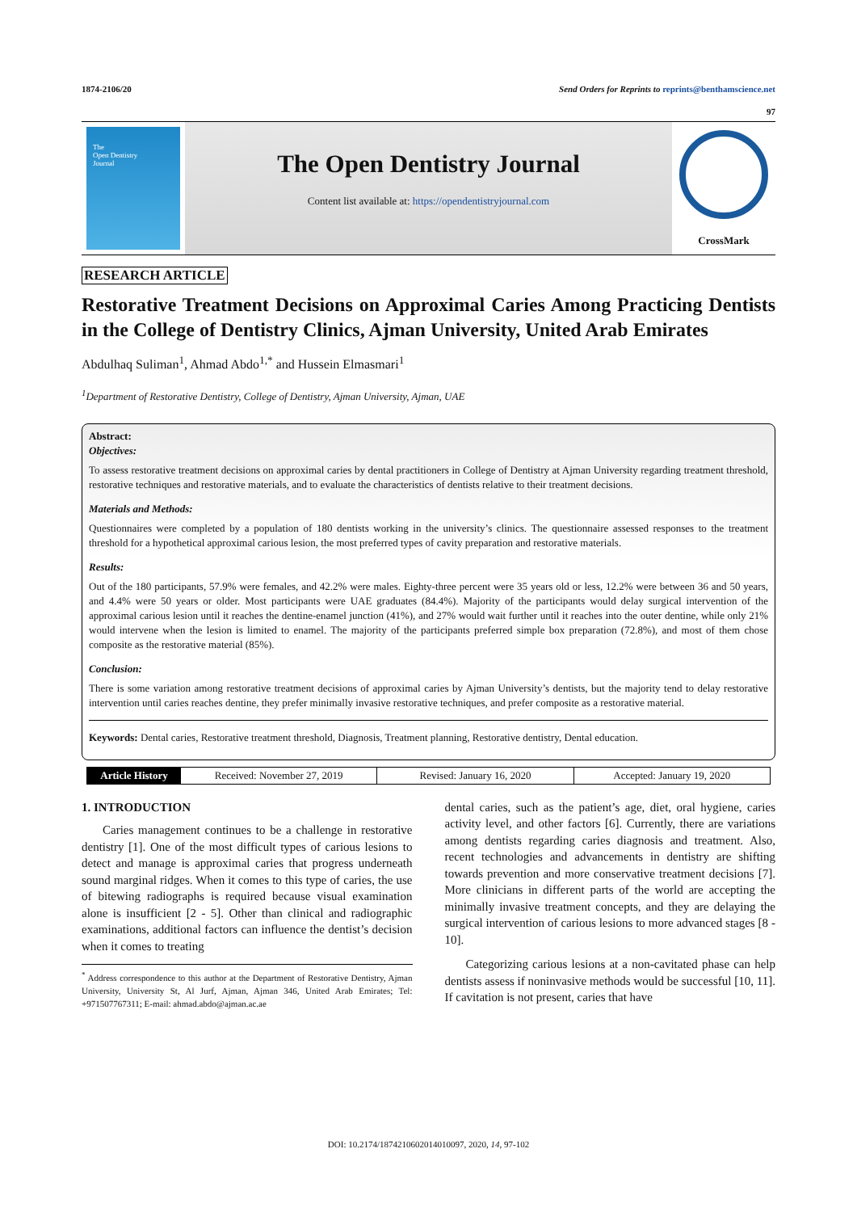1874-2106/20 Send Orders for Reprints to reprints@benthamscience.net
97
The
Open Dentistry
Journal
The Open Dentistry Journal
Content list available at: https://opendentistryjournal.com
CrossMark
RESEARCH ARTICLE
Restorative Treatment Decisions on Approximal Caries Among Practicing Dentists in the College of Dentistry Clinics, Ajman University, United Arab Emirates
Abdulhaq Suliman<sup>1</sup>, Ahmad Abdo<sup>1,*</sup> and Hussein Elmasmari<sup>1</sup>
<sup>1</sup> Department of Restorative Dentistry, College of Dentistry, Ajman University, Ajman, UAE
Abstract:
Objectives:
To assess restorative treatment decisions on approximal caries by dental practitioners in College of Dentistry at Ajman University regarding treatment threshold, restorative techniques and restorative materials, and to evaluate the characteristics of dentists relative to their treatment decisions.
Materials and Methods:
Questionnaires were completed by a population of 180 dentists working in the university’s clinics. The questionnaire assessed responses to the treatment threshold for a hypothetical approximal carious lesion, the most preferred types of cavity preparation and restorative materials.
Results:
Out of the 180 participants, 57.9% were females, and 42.2% were males. Eighty-three percent were 35 years old or less, 12.2% were between 36 and 50 years, and 4.4% were 50 years or older. Most participants were UAE graduates (84.4%). Majority of the participants would delay surgical intervention of the approximal carious lesion until it reaches the dentine-enamel junction (41%), and 27% would wait further until it reaches into the outer dentine, while only 21% would intervene when the lesion is limited to enamel. The majority of the participants preferred simple box preparation (72.8%), and most of them chose composite as the restorative material (85%).
Conclusion:
There is some variation among restorative treatment decisions of approximal caries by Ajman University’s dentists, but the majority tend to delay restorative intervention until caries reaches dentine, they prefer minimally invasive restorative techniques, and prefer composite as a restorative material.
Keywords: Dental caries, Restorative treatment threshold, Diagnosis, Treatment planning, Restorative dentistry, Dental education.
Article History Received: November 27, 2019 Revised: January 16, 2020 Accepted: January 19, 2020
1. INTRODUCTION
Caries management continues to be a challenge in restorative dentistry [1]. One of the most difficult types of carious lesions to detect and manage is approximal caries that progress underneath sound marginal ridges. When it comes to this type of caries, the use of bitewing radiographs is required because visual examination alone is insufficient [2 - 5]. Other than clinical and radiographic examinations, additional factors can influence the dentist’s decision when it comes to treating
<sup>*</sup> Address correspondence to this author at the Department of Restorative Dentistry, Ajman University, University St, Al Jurf, Ajman, Ajman 346, United Arab Emirates; Tel: +971507767311; E-mail: ahmad.abdo@ajman.ac.ae
dental caries, such as the patient’s age, diet, oral hygiene, caries activity level, and other factors [6]. Currently, there are variations among dentists regarding caries diagnosis and treatment. Also, recent technologies and advancements in dentistry are shifting towards prevention and more conservative treatment decisions [7]. More clinicians in different parts of the world are accepting the minimally invasive treatment concepts, and they are delaying the surgical intervention of carious lesions to more advanced stages [8 - 10].
Categorizing carious lesions at a non-cavitated phase can help dentists assess if noninvasive methods would be successful [10, 11]. If cavitation is not present, caries that have
DOI: 10.2174/1874210602014010097, 2020, 14, 97-102